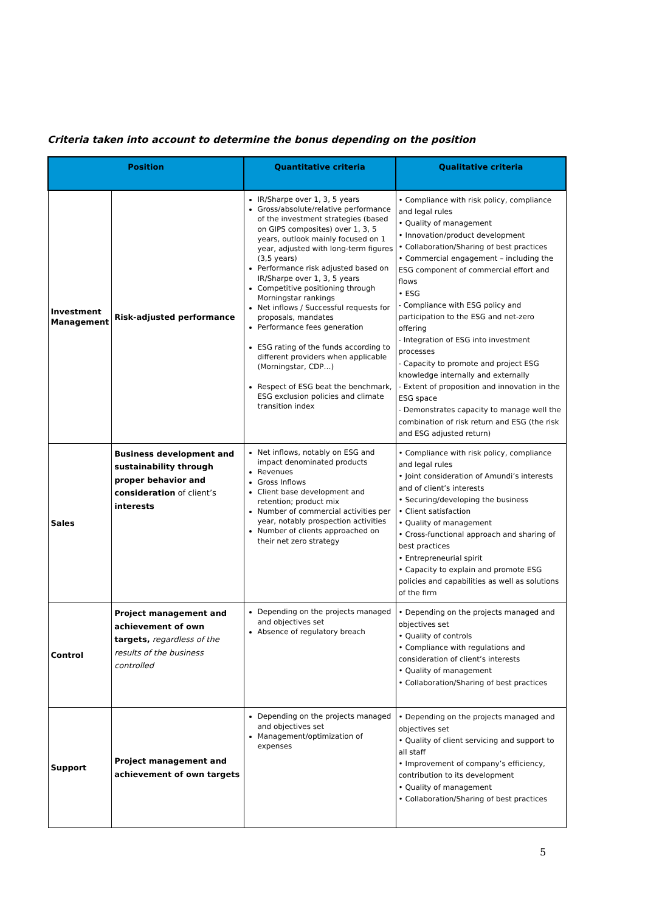Criteria taken into account to determine the bonus depending on the position
| Position | | Quantitative criteria | Qualitative criteria |
| --- | --- | --- | --- |
| Investment Management | Risk-adjusted performance | IR/Sharpe over 1, 3, 5 years Gross/absolute/relative performance of the investment strategies (based on GIPS composites) over 1, 3, 5 years, outlook mainly focused on 1 year, adjusted with long-term figures (3,5 years) Performance risk adjusted based on IR/Sharpe over 1, 3, 5 years Competitive positioning through Morningstar rankings Net inflows / Successful requests for proposals, mandates Performance fees generation ESG rating of the funds according to different providers when applicable (Morningstar, CDP…) Respect of ESG beat the benchmark, ESG exclusion policies and climate transition index | • Compliance with risk policy, compliance and legal rules • Quality of management • Innovation/product development • Collaboration/Sharing of best practices • Commercial engagement – including the ESG component of commercial effort and flows • ESG - Compliance with ESG policy and participation to the ESG and net-zero offering - Integration of ESG into investment processes - Capacity to promote and project ESG knowledge internally and externally - Extent of proposition and innovation in the ESG space - Demonstrates capacity to manage well the combination of risk return and ESG (the risk and ESG adjusted return) |
| Sales | Business development and sustainability through proper behavior and consideration of client’s interests | Net inflows, notably on ESG and impact denominated products Revenues Gross Inflows Client base development and retention; product mix Number of commercial activities per year, notably prospection activities Number of clients approached on their net zero strategy | • Compliance with risk policy, compliance and legal rules • Joint consideration of Amundi’s interests and of client’s interests • Securing/developing the business • Client satisfaction • Quality of management • Cross-functional approach and sharing of best practices • Entrepreneurial spirit • Capacity to explain and promote ESG policies and capabilities as well as solutions of the firm |
| Control | Project management and achievement of own targets, regardless of the results of the business controlled | Depending on the projects managed and objectives set Absence of regulatory breach | • Depending on the projects managed and objectives set • Quality of controls • Compliance with regulations and consideration of client’s interests • Quality of management • Collaboration/Sharing of best practices |
| Support | Project management and achievement of own targets | Depending on the projects managed and objectives set Management/optimization of expenses | • Depending on the projects managed and objectives set • Quality of client servicing and support to all staff • Improvement of company’s efficiency, contribution to its development • Quality of management • Collaboration/Sharing of best practices |
5